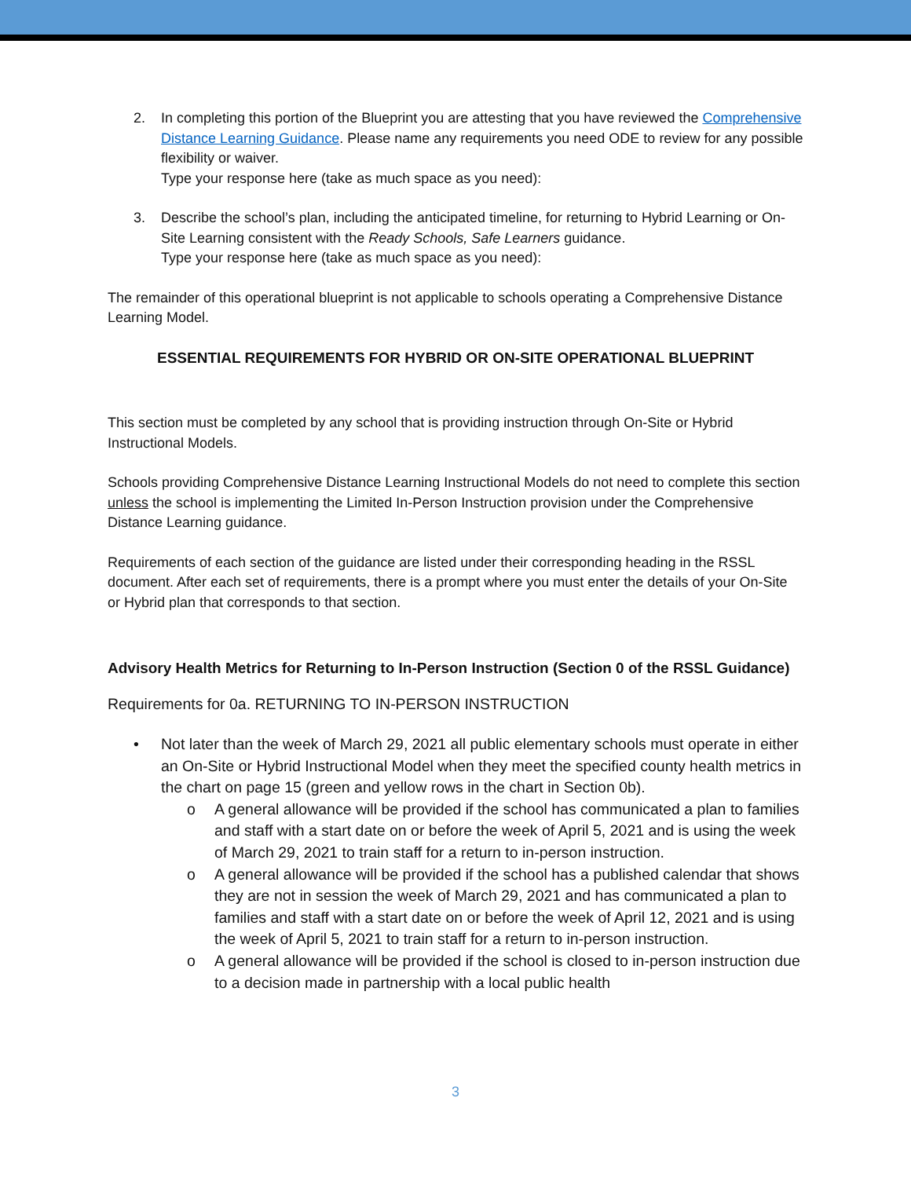2. In completing this portion of the Blueprint you are attesting that you have reviewed the Comprehensive Distance Learning Guidance. Please name any requirements you need ODE to review for any possible flexibility or waiver.
Type your response here (take as much space as you need):
3. Describe the school’s plan, including the anticipated timeline, for returning to Hybrid Learning or On-Site Learning consistent with the Ready Schools, Safe Learners guidance.
Type your response here (take as much space as you need):
The remainder of this operational blueprint is not applicable to schools operating a Comprehensive Distance Learning Model.
ESSENTIAL REQUIREMENTS FOR HYBRID OR ON-SITE OPERATIONAL BLUEPRINT
This section must be completed by any school that is providing instruction through On-Site or Hybrid Instructional Models.
Schools providing Comprehensive Distance Learning Instructional Models do not need to complete this section unless the school is implementing the Limited In-Person Instruction provision under the Comprehensive Distance Learning guidance.
Requirements of each section of the guidance are listed under their corresponding heading in the RSSL document. After each set of requirements, there is a prompt where you must enter the details of your On-Site or Hybrid plan that corresponds to that section.
Advisory Health Metrics for Returning to In-Person Instruction (Section 0 of the RSSL Guidance)
Requirements for 0a. RETURNING TO IN-PERSON INSTRUCTION
• Not later than the week of March 29, 2021 all public elementary schools must operate in either an On-Site or Hybrid Instructional Model when they meet the specified county health metrics in the chart on page 15 (green and yellow rows in the chart in Section 0b).
o A general allowance will be provided if the school has communicated a plan to families and staff with a start date on or before the week of April 5, 2021 and is using the week of March 29, 2021 to train staff for a return to in-person instruction.
o A general allowance will be provided if the school has a published calendar that shows they are not in session the week of March 29, 2021 and has communicated a plan to families and staff with a start date on or before the week of April 12, 2021 and is using the week of April 5, 2021 to train staff for a return to in-person instruction.
o A general allowance will be provided if the school is closed to in-person instruction due to a decision made in partnership with a local public health
3